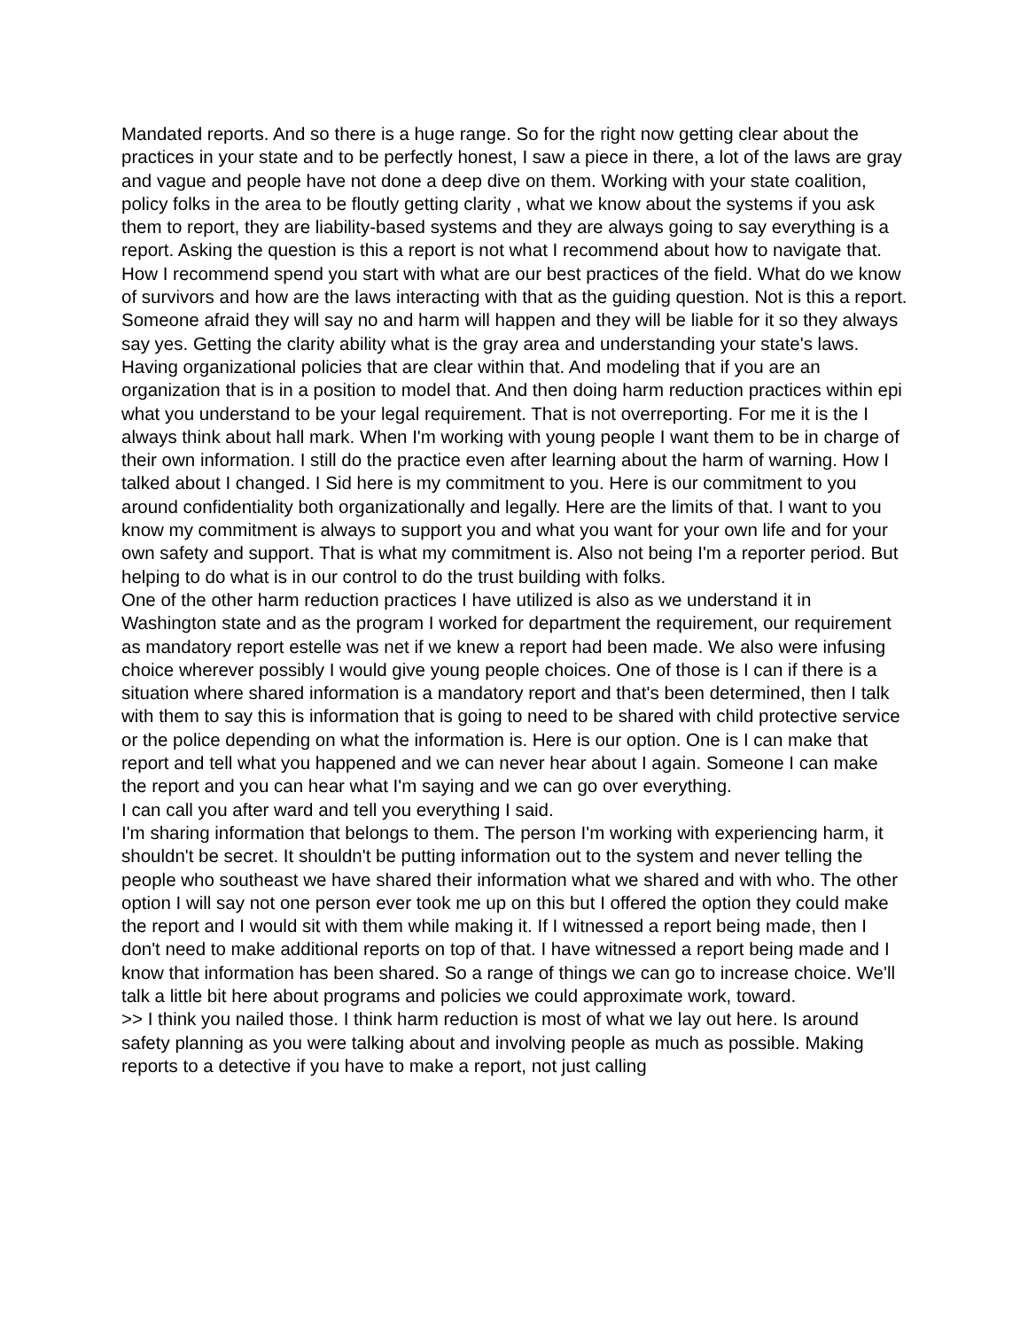Mandated reports. And so there is a huge range. So for the right now getting clear about the practices in your state and to be perfectly honest, I saw a piece in there, a lot of the laws are gray and vague and people have not done a deep dive on them. Working with your state coalition, policy folks in the area to be floutly getting clarity , what we know about the systems if you ask them to report, they are liability-based systems and they are always going to say everything is a report. Asking the question is this a report is not what I recommend about how to navigate that. How I recommend spend you start with what are our best practices of the field. What do we know of survivors and how are the laws interacting with that as the guiding question. Not is this a report. Someone afraid they will say no and harm will happen and they will be liable for it so they always say yes. Getting the clarity ability what is the gray area and understanding your state's laws. Having organizational policies that are clear within that. And modeling that if you are an organization that is in a position to model that. And then doing harm reduction practices within epi what you understand to be your legal requirement. That is not overreporting. For me it is the I always think about hall mark. When I'm working with young people I want them to be in charge of their own information. I still do the practice even after learning about the harm of warning. How I talked about I changed. I Sid here is my commitment to you. Here is our commitment to you around confidentiality both organizationally and legally. Here are the limits of that. I want to you know my commitment is always to support you and what you want for your own life and for your own safety and support. That is what my commitment is. Also not being I'm a reporter period. But helping to do what is in our control to do the trust building with folks.
One of the other harm reduction practices I have utilized is also as we understand it in Washington state and as the program I worked for department the requirement, our requirement as mandatory report estelle was net if we knew a report had been made. We also were infusing choice wherever possibly I would give young people choices. One of those is I can if there is a situation where shared information is a mandatory report and that's been determined, then I talk with them to say this is information that is going to need to be shared with child protective service or the police depending on what the information is. Here is our option. One is I can make that report and tell what you happened and we can never hear about I again. Someone I can make the report and you can hear what I'm saying and we can go over everything.
I can call you after ward and tell you everything I said.
I'm sharing information that belongs to them. The person I'm working with experiencing harm, it shouldn't be secret. It shouldn't be putting information out to the system and never telling the people who southeast we have shared their information what we shared and with who. The other option I will say not one person ever took me up on this but I offered the option they could make the report and I would sit with them while making it. If I witnessed a report being made, then I don't need to make additional reports on top of that. I have witnessed a report being made and I know that information has been shared. So a range of things we can go to increase choice. We'll talk a little bit here about programs and policies we could approximate work, toward.
>> I think you nailed those. I think harm reduction is most of what we lay out here. Is around safety planning as you were talking about and involving people as much as possible. Making reports to a detective if you have to make a report, not just calling